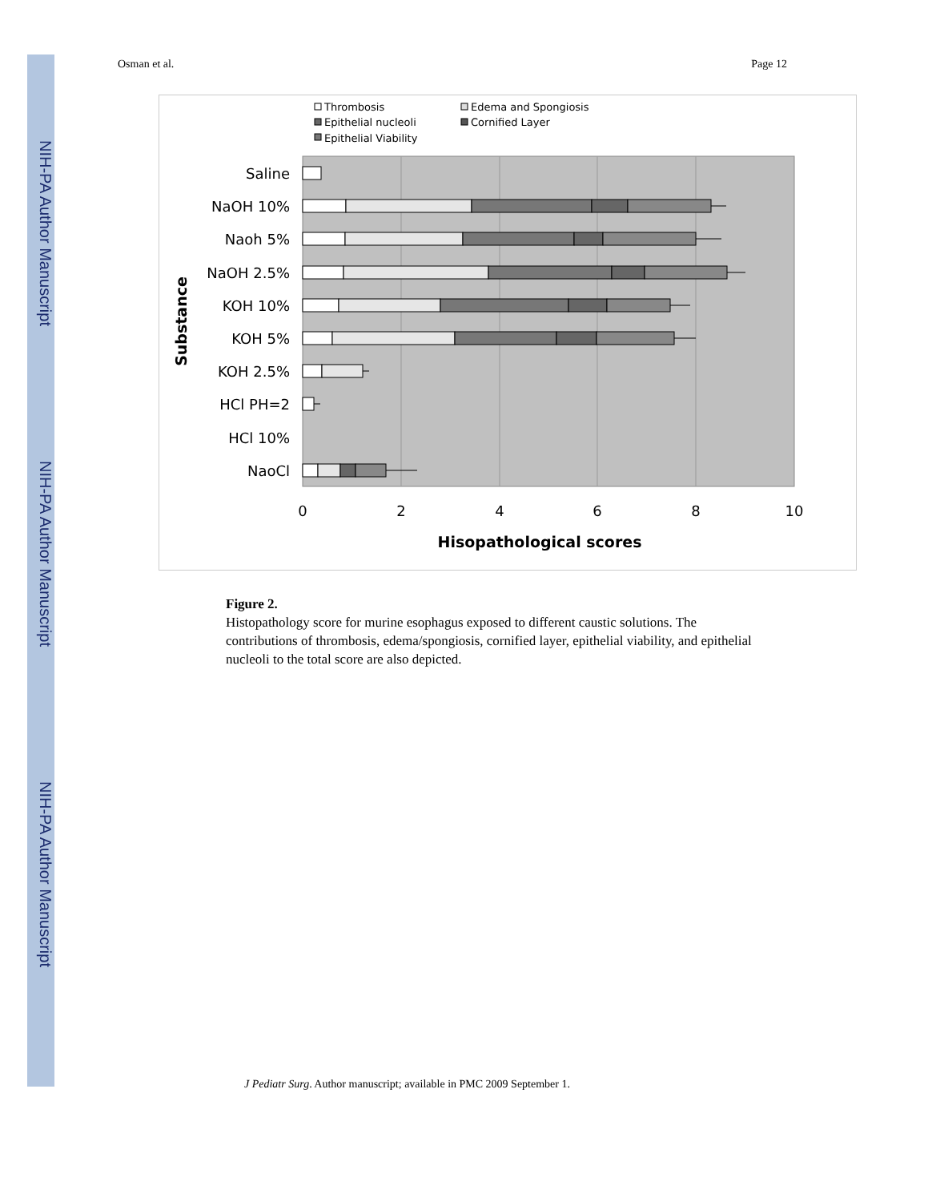NIH-PA Author Manuscript
NIH-PA Author Manuscript
NIH-PA Author Manuscript
Osman et al. Page 12
Thrombosis
Edema and Spongiosis
Epithelial nucleoli
Cornified Layer
Epithelial Viability
Saline
NaOH 10%
Naoh 5%
NaOH 2.5%
KOH 10%
KOH 5%
KOH 2.5%
HCl PH=2
HCl 10%
NaoCl
0
2
4
6
8
10
Hisopathological scores
Substance
Figure 2.
Histopathology score for murine esophagus exposed to different caustic solutions. The contributions of thrombosis, edema/spongiosis, cornified layer, epithelial viability, and epithelial nucleoli to the total score are also depicted.
J Pediatr Surg. Author manuscript; available in PMC 2009 September 1.